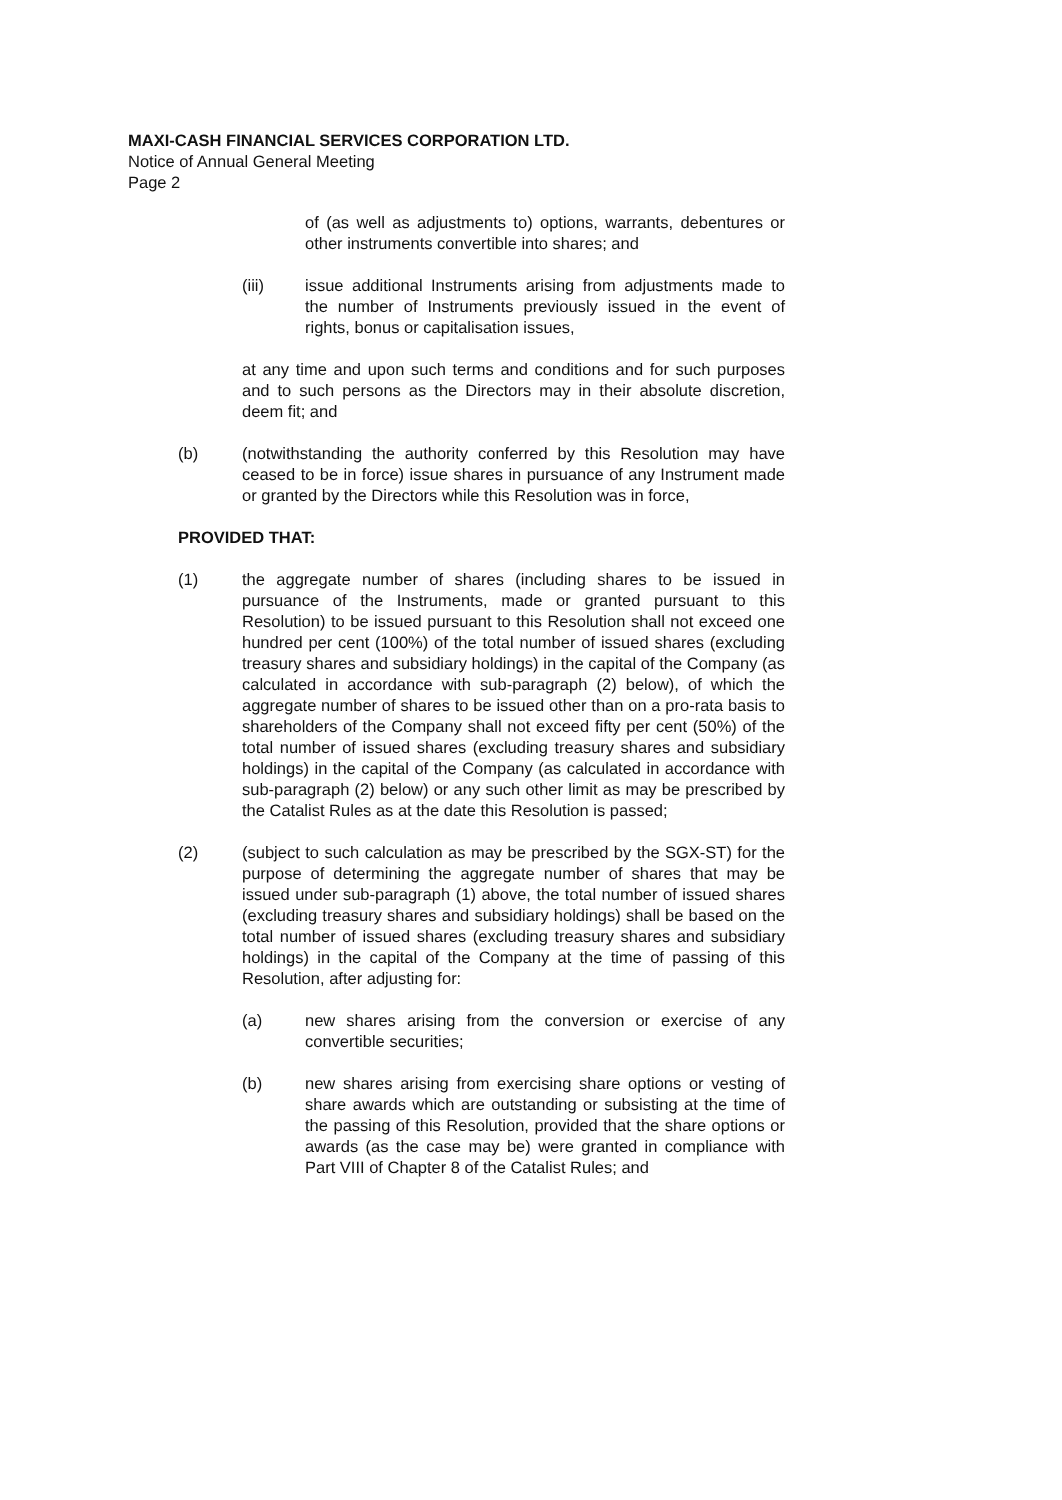MAXI-CASH FINANCIAL SERVICES CORPORATION LTD.
Notice of Annual General Meeting
Page 2
of (as well as adjustments to) options, warrants, debentures or other instruments convertible into shares; and
(iii) issue additional Instruments arising from adjustments made to the number of Instruments previously issued in the event of rights, bonus or capitalisation issues,
at any time and upon such terms and conditions and for such purposes and to such persons as the Directors may in their absolute discretion, deem fit; and
(b) (notwithstanding the authority conferred by this Resolution may have ceased to be in force) issue shares in pursuance of any Instrument made or granted by the Directors while this Resolution was in force,
PROVIDED THAT:
(1) the aggregate number of shares (including shares to be issued in pursuance of the Instruments, made or granted pursuant to this Resolution) to be issued pursuant to this Resolution shall not exceed one hundred per cent (100%) of the total number of issued shares (excluding treasury shares and subsidiary holdings) in the capital of the Company (as calculated in accordance with sub-paragraph (2) below), of which the aggregate number of shares to be issued other than on a pro-rata basis to shareholders of the Company shall not exceed fifty per cent (50%) of the total number of issued shares (excluding treasury shares and subsidiary holdings) in the capital of the Company (as calculated in accordance with sub-paragraph (2) below) or any such other limit as may be prescribed by the Catalist Rules as at the date this Resolution is passed;
(2) (subject to such calculation as may be prescribed by the SGX-ST) for the purpose of determining the aggregate number of shares that may be issued under sub-paragraph (1) above, the total number of issued shares (excluding treasury shares and subsidiary holdings) shall be based on the total number of issued shares (excluding treasury shares and subsidiary holdings) in the capital of the Company at the time of passing of this Resolution, after adjusting for:
(a) new shares arising from the conversion or exercise of any convertible securities;
(b) new shares arising from exercising share options or vesting of share awards which are outstanding or subsisting at the time of the passing of this Resolution, provided that the share options or awards (as the case may be) were granted in compliance with Part VIII of Chapter 8 of the Catalist Rules; and